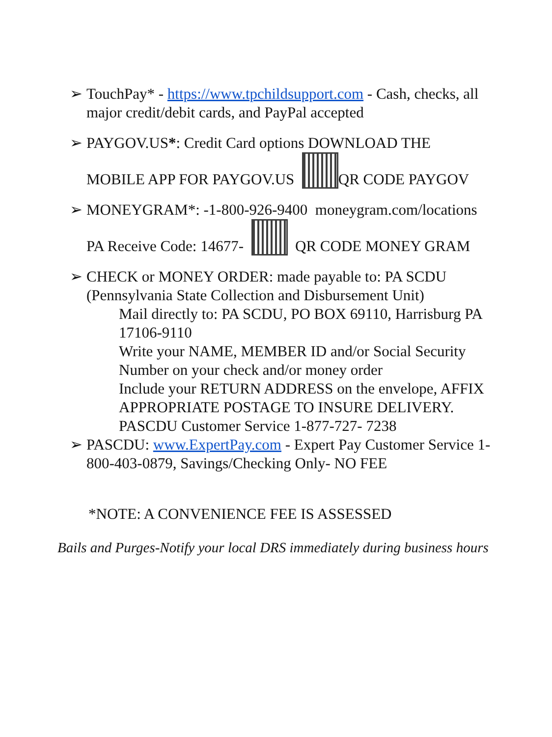➢ TouchPay* - https://www.tpchildsupport.com - Cash, checks, all major credit/debit cards, and PayPal accepted
➢ PAYGOV.US*: Credit Card options DOWNLOAD THE
MOBILE APP FOR PAYGOV.US QR CODE PAYGOV
➢ MONEYGRAM*: -1-800-926-9400 moneygram.com/locations
PA Receive Code: 14677- QR CODE MONEY GRAM
➢ CHECK or MONEY ORDER: made payable to: PA SCDU (Pennsylvania State Collection and Disbursement Unit)
Mail directly to: PA SCDU, PO BOX 69110, Harrisburg PA 17106-9110
Write your NAME, MEMBER ID and/or Social Security Number on your check and/or money order
Include your RETURN ADDRESS on the envelope, AFFIX APPROPRIATE POSTAGE TO INSURE DELIVERY. PASCDU Customer Service 1-877-727- 7238
➢ PASCDU: www.ExpertPay.com - Expert Pay Customer Service 1-800-403-0879, Savings/Checking Only- NO FEE
*NOTE: A CONVENIENCE FEE IS ASSESSED
Bails and Purges-Notify your local DRS immediately during business hours